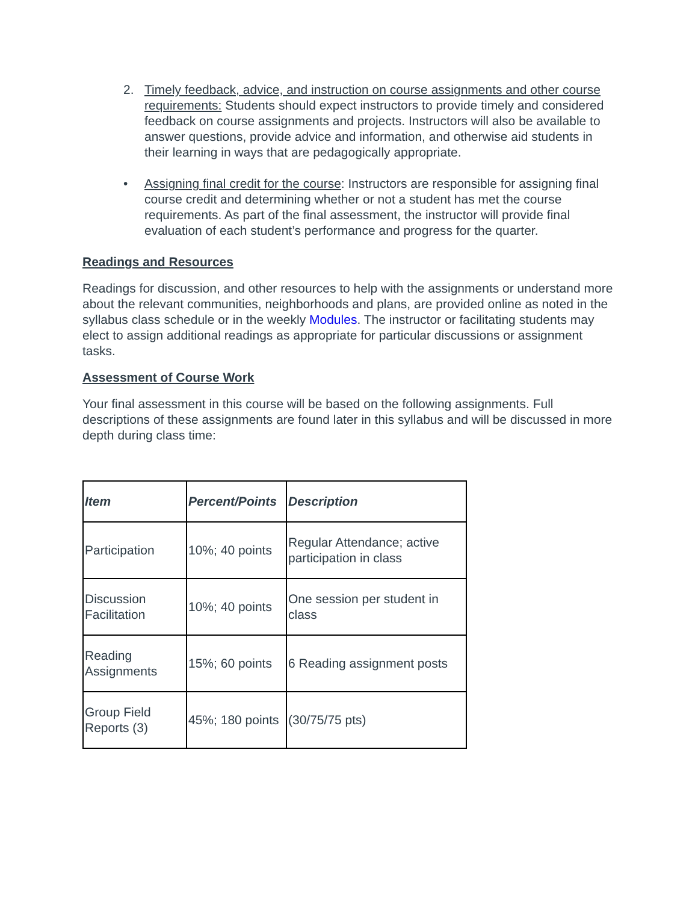2. Timely feedback, advice, and instruction on course assignments and other course requirements: Students should expect instructors to provide timely and considered feedback on course assignments and projects. Instructors will also be available to answer questions, provide advice and information, and otherwise aid students in their learning in ways that are pedagogically appropriate.
• Assigning final credit for the course: Instructors are responsible for assigning final course credit and determining whether or not a student has met the course requirements. As part of the final assessment, the instructor will provide final evaluation of each student’s performance and progress for the quarter.
Readings and Resources
Readings for discussion, and other resources to help with the assignments or understand more about the relevant communities, neighborhoods and plans, are provided online as noted in the syllabus class schedule or in the weekly Modules. The instructor or facilitating students may elect to assign additional readings as appropriate for particular discussions or assignment tasks.
Assessment of Course Work
Your final assessment in this course will be based on the following assignments. Full descriptions of these assignments are found later in this syllabus and will be discussed in more depth during class time:
| Item | Percent/Points | Description |
| --- | --- | --- |
| Participation | 10%; 40 points | Regular Attendance; active participation in class |
| Discussion Facilitation | 10%; 40 points | One session per student in class |
| Reading Assignments | 15%; 60 points | 6 Reading assignment posts |
| Group Field Reports (3) | 45%; 180 points | (30/75/75 pts) |